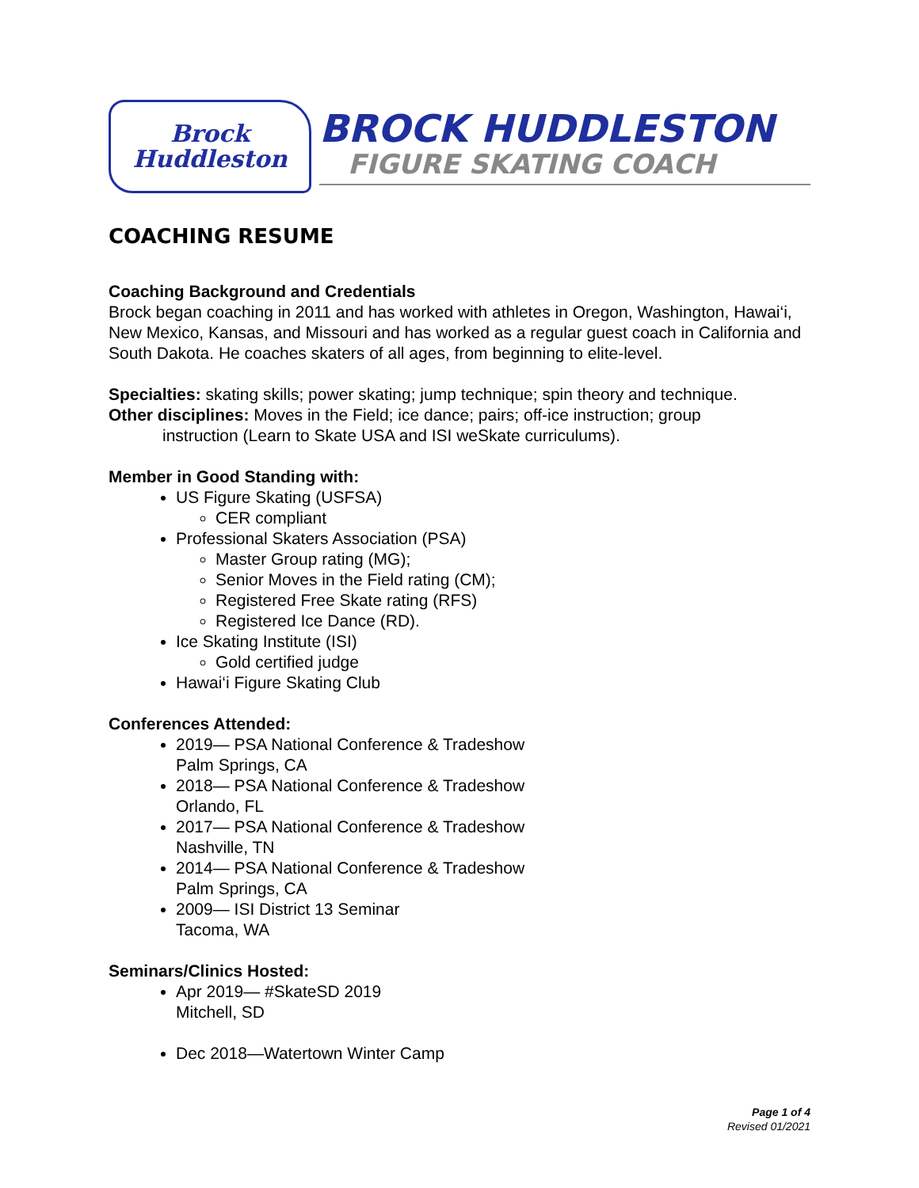Brock
Huddleston
BROCK HUDDLESTON
FIGURE SKATING COACH
COACHING RESUME
Coaching Background and Credentials
Brock began coaching in 2011 and has worked with athletes in Oregon, Washington, Hawai‘i, New Mexico, Kansas, and Missouri and has worked as a regular guest coach in California and South Dakota. He coaches skaters of all ages, from beginning to elite-level.
Specialties: skating skills; power skating; jump technique; spin theory and technique.
Other disciplines: Moves in the Field; ice dance; pairs; off-ice instruction; group
instruction (Learn to Skate USA and ISI weSkate curriculums).
Member in Good Standing with:
US Figure Skating (USFSA)
CER compliant
Professional Skaters Association (PSA)
Master Group rating (MG);
Senior Moves in the Field rating (CM);
Registered Free Skate rating (RFS)
Registered Ice Dance (RD).
Ice Skating Institute (ISI)
Gold certified judge
Hawai‘i Figure Skating Club
Conferences Attended:
2019— PSA National Conference & Tradeshow
Palm Springs, CA
2018— PSA National Conference & Tradeshow
Orlando, FL
2017— PSA National Conference & Tradeshow
Nashville, TN
2014— PSA National Conference & Tradeshow
Palm Springs, CA
2009— ISI District 13 Seminar
Tacoma, WA
Seminars/Clinics Hosted:
Apr 2019— #SkateSD 2019
Mitchell, SD
Dec 2018—Watertown Winter Camp
Page 1 of 4
Revised 01/2021